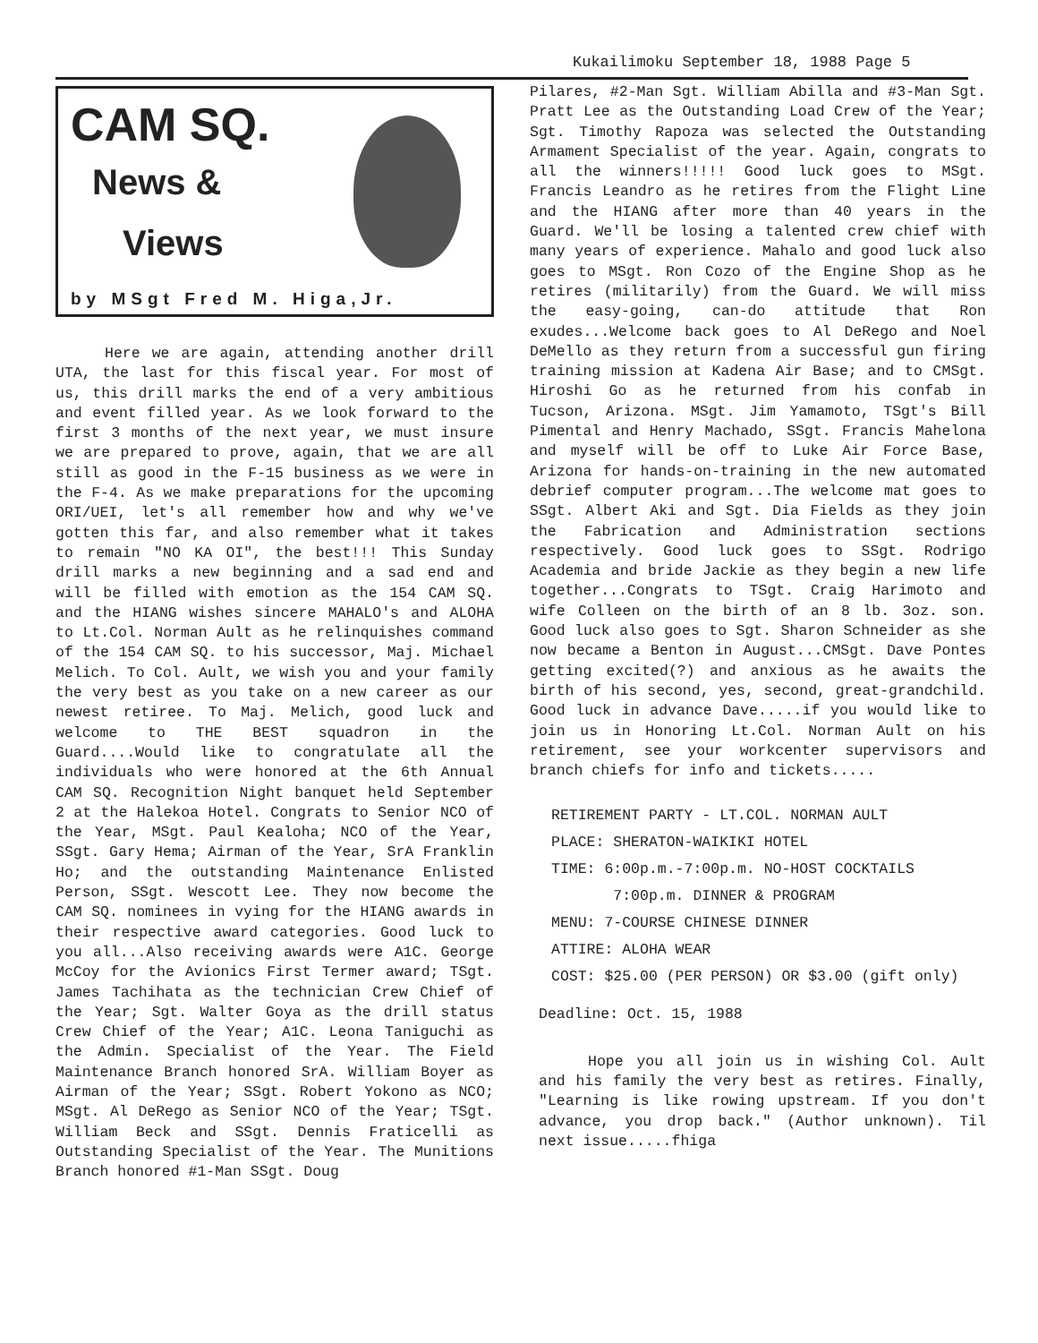Kukailimoku September 18, 1988 Page 5
CAM SQ.
News &
Views
by MSgt Fred M. Higa,Jr.
Here we are again, attending another drill UTA, the last for this fiscal year. For most of us, this drill marks the end of a very ambitious and event filled year. As we look forward to the first 3 months of the next year, we must insure we are prepared to prove, again, that we are all still as good in the F-15 business as we were in the F-4. As we make preparations for the upcoming ORI/UEI, let's all remember how and why we've gotten this far, and also remember what it takes to remain "NO KA OI", the best!!! This Sunday drill marks a new beginning and a sad end and will be filled with emotion as the 154 CAM SQ. and the HIANG wishes sincere MAHALO's and ALOHA to Lt.Col. Norman Ault as he relinquishes command of the 154 CAM SQ. to his successor, Maj. Michael Melich. To Col. Ault, we wish you and your family the very best as you take on a new career as our newest retiree. To Maj. Melich, good luck and welcome to THE BEST squadron in the Guard....Would like to congratulate all the individuals who were honored at the 6th Annual CAM SQ. Recognition Night banquet held September 2 at the Halekoa Hotel. Congrats to Senior NCO of the Year, MSgt. Paul Kealoha; NCO of the Year, SSgt. Gary Hema; Airman of the Year, SrA Franklin Ho; and the outstanding Maintenance Enlisted Person, SSgt. Wescott Lee. They now become the CAM SQ. nominees in vying for the HIANG awards in their respective award categories. Good luck to you all...Also receiving awards were A1C. George McCoy for the Avionics First Termer award; TSgt. James Tachihata as the technician Crew Chief of the Year; Sgt. Walter Goya as the drill status Crew Chief of the Year; A1C. Leona Taniguchi as the Admin. Specialist of the Year. The Field Maintenance Branch honored SrA. William Boyer as Airman of the Year; SSgt. Robert Yokono as NCO; MSgt. Al DeRego as Senior NCO of the Year; TSgt. William Beck and SSgt. Dennis Fraticelli as Outstanding Specialist of the Year. The Munitions Branch honored #1-Man SSgt. Doug
Pilares, #2-Man Sgt. William Abilla and #3-Man Sgt. Pratt Lee as the Outstanding Load Crew of the Year; Sgt. Timothy Rapoza was selected the Outstanding Armament Specialist of the year. Again, congrats to all the winners!!!!! Good luck goes to MSgt. Francis Leandro as he retires from the Flight Line and the HIANG after more than 40 years in the Guard. We'll be losing a talented crew chief with many years of experience. Mahalo and good luck also goes to MSgt. Ron Cozo of the Engine Shop as he retires (militarily) from the Guard. We will miss the easy-going, can-do attitude that Ron exudes...Welcome back goes to Al DeRego and Noel DeMello as they return from a successful gun firing training mission at Kadena Air Base; and to CMSgt. Hiroshi Go as he returned from his confab in Tucson, Arizona. MSgt. Jim Yamamoto, TSgt's Bill Pimental and Henry Machado, SSgt. Francis Mahelona and myself will be off to Luke Air Force Base, Arizona for hands-on-training in the new automated debrief computer program...The welcome mat goes to SSgt. Albert Aki and Sgt. Dia Fields as they join the Fabrication and Administration sections respectively. Good luck goes to SSgt. Rodrigo Academia and bride Jackie as they begin a new life together...Congrats to TSgt. Craig Harimoto and wife Colleen on the birth of an 8 lb. 3oz. son. Good luck also goes to Sgt. Sharon Schneider as she now became a Benton in August...CMSgt. Dave Pontes getting excited(?) and anxious as he awaits the birth of his second, yes, second, great-grandchild. Good luck in advance Dave.....if you would like to join us in Honoring Lt.Col. Norman Ault on his retirement, see your workcenter supervisors and branch chiefs for info and tickets.....
RETIREMENT PARTY - LT.COL. NORMAN AULT
PLACE: SHERATON-WAIKIKI HOTEL
TIME: 6:00p.m.-7:00p.m. NO-HOST COCKTAILS
7:00p.m. DINNER & PROGRAM
MENU: 7-COURSE CHINESE DINNER
ATTIRE: ALOHA WEAR
COST: $25.00 (PER PERSON) OR $3.00 (gift only)
Deadline: Oct. 15, 1988
Hope you all join us in wishing Col. Ault and his family the very best as retires. Finally, "Learning is like rowing upstream. If you don't advance, you drop back." (Author unknown). Til next issue.....fhiga